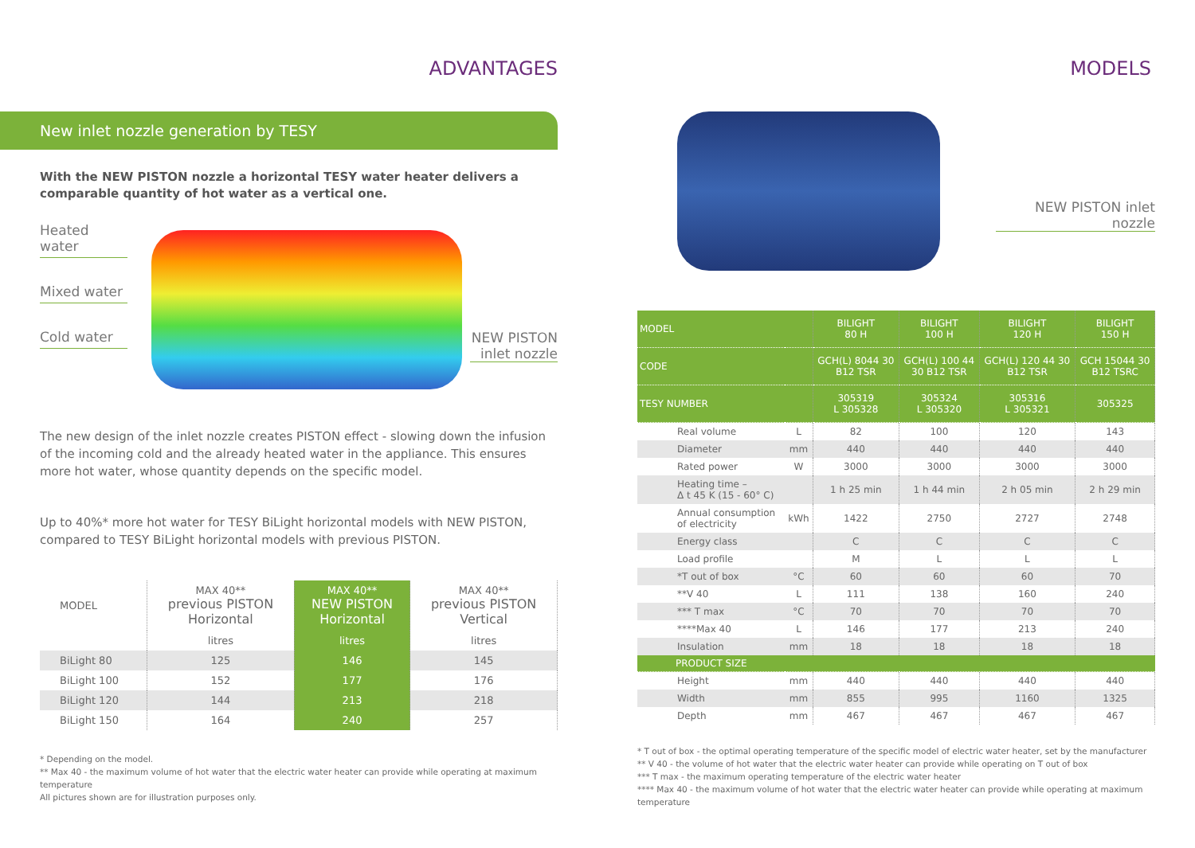ADVANTAGES
New inlet nozzle generation by TESY
With the NEW PISTON nozzle a horizontal TESY water heater delivers a comparable quantity of hot water as a vertical one.
Heated water
Mixed water
Cold water
NEW PISTON
inlet nozzle
The new design of the inlet nozzle creates PISTON effect - slowing down the infusion of the incoming cold and the already heated water in the appliance. This ensures more hot water, whose quantity depends on the specific model.
Up to 40%* more hot water for TESY BiLight horizontal models with NEW PISTON, compared to TESY BiLight horizontal models with previous PISTON.
| MODEL | MAX 40** previous PISTON Horizontal | MAX 40** NEW PISTON Horizontal | MAX 40** previous PISTON Vertical |
| --- | --- | --- | --- |
| | litres | litres | litres |
| BiLight 80 | 125 | 146 | 145 |
| BiLight 100 | 152 | 177 | 176 |
| BiLight 120 | 144 | 213 | 218 |
| BiLight 150 | 164 | 240 | 257 |
* Depending on the model.
** Max 40 - the maximum volume of hot water that the electric water heater can provide while operating at maximum temperature
All pictures shown are for illustration purposes only.
MODELS
NEW PISTON inlet nozzle
| MODEL | | BILIGHT 80 H | BILIGHT 100 H | BILIGHT 120 H | BILIGHT 150 H |
| --- | --- | --- | --- | --- | --- |
| CODE | | GCH(L) 8044 30 B12 TSR | GCH(L) 100 44 30 B12 TSR | GCH(L) 120 44 30 B12 TSR | GCH 15044 30 B12 TSRC |
| TESY NUMBER | | 305319 L 305328 | 305324 L 305320 | 305316 L 305321 | 305325 |
| Real volume | L | 82 | 100 | 120 | 143 |
| Diameter | mm | 440 | 440 | 440 | 440 |
| Rated power | W | 3000 | 3000 | 3000 | 3000 |
| Heating time – Δ t 45 K (15 - 60° C) | | 1 h 25 min | 1 h 44 min | 2 h 05 min | 2 h 29 min |
| Annual consumption of electricity | kWh | 1422 | 2750 | 2727 | 2748 |
| Energy class | | C | C | C | C |
| Load profile | | M | L | L | L |
| *T out of box | °C | 60 | 60 | 60 | 70 |
| **V 40 | L | 111 | 138 | 160 | 240 |
| *** T max | °C | 70 | 70 | 70 | 70 |
| ****Max 40 | L | 146 | 177 | 213 | 240 |
| Insulation | mm | 18 | 18 | 18 | 18 |
| PRODUCT SIZE | | | | | |
| Height | mm | 440 | 440 | 440 | 440 |
| Width | mm | 855 | 995 | 1160 | 1325 |
| Depth | mm | 467 | 467 | 467 | 467 |
* T out of box - the optimal operating temperature of the specific model of electric water heater, set by the manufacturer
** V 40 - the volume of hot water that the electric water heater can provide while operating on T out of box
*** T max - the maximum operating temperature of the electric water heater
**** Max 40 - the maximum volume of hot water that the electric water heater can provide while operating at maximum temperature